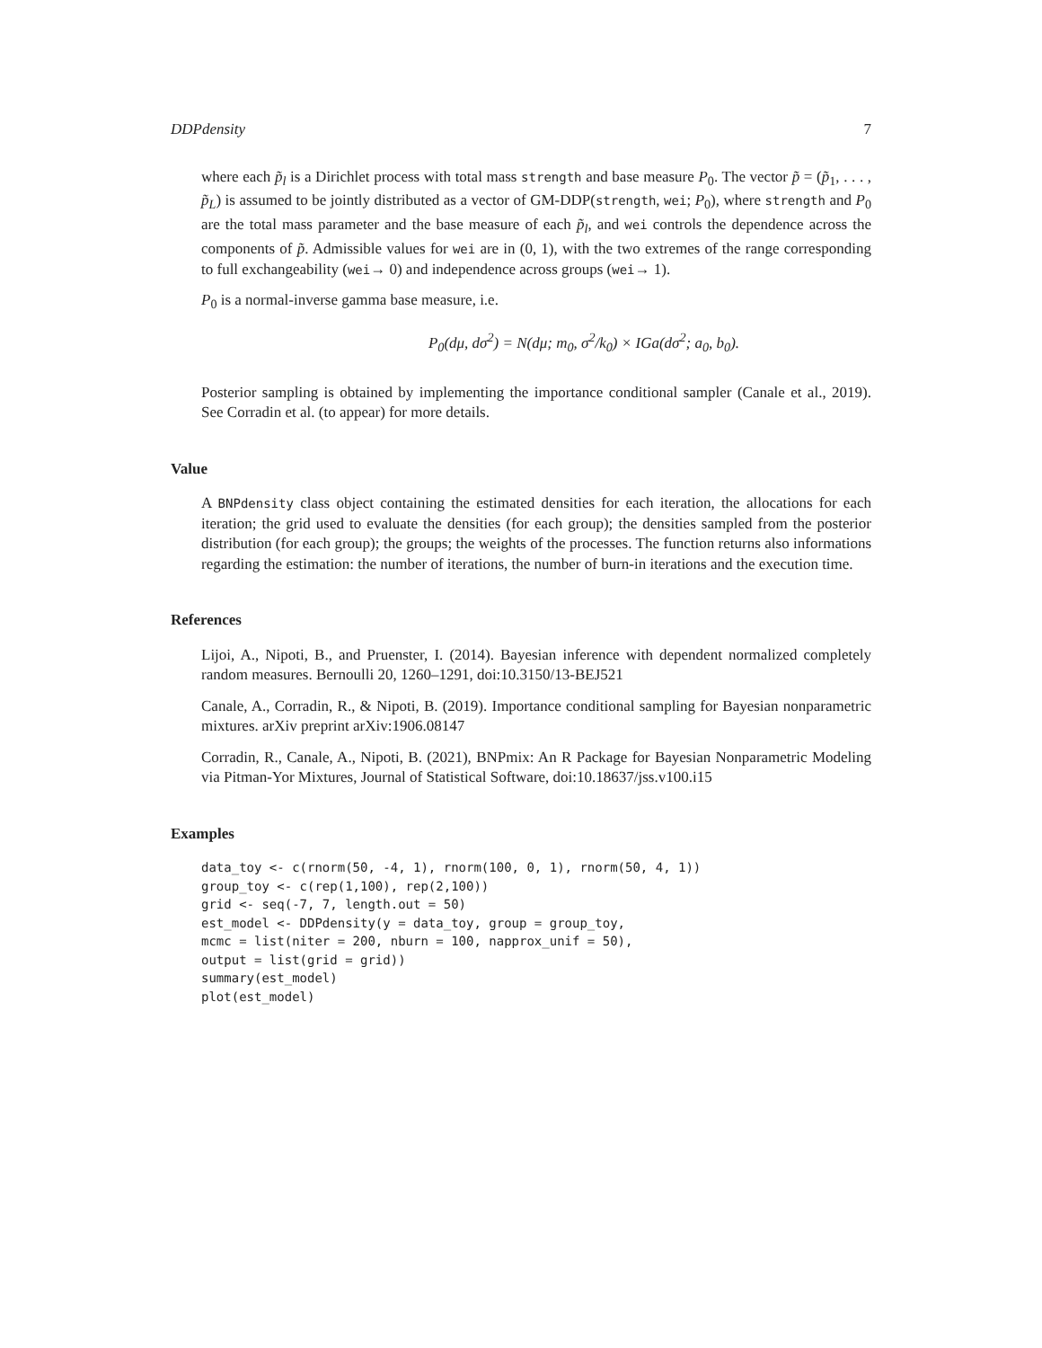DDPdensity 7
where each p̃<sub>l</sub> is a Dirichlet process with total mass strength and base measure P<sub>0</sub>. The vector p̃ = (p̃<sub>1</sub>, . . . , p̃<sub>L</sub>) is assumed to be jointly distributed as a vector of GM-DDP(strength, wei; P<sub>0</sub>), where strength and P<sub>0</sub> are the total mass parameter and the base measure of each p̃<sub>l</sub>, and wei controls the dependence across the components of p̃. Admissible values for wei are in (0, 1), with the two extremes of the range corresponding to full exchangeability (wei→ 0) and independence across groups (wei→ 1).
P<sub>0</sub> is a normal-inverse gamma base measure, i.e.
P<sub>0</sub>(dμ, dσ<sup>2</sup>) = N(dμ; m<sub>0</sub>, σ<sup>2</sup>/k<sub>0</sub>) × IGa(dσ<sup>2</sup>; a<sub>0</sub>, b<sub>0</sub>).
Posterior sampling is obtained by implementing the importance conditional sampler (Canale et al., 2019). See Corradin et al. (to appear) for more details.
Value
A BNPdensity class object containing the estimated densities for each iteration, the allocations for each iteration; the grid used to evaluate the densities (for each group); the densities sampled from the posterior distribution (for each group); the groups; the weights of the processes. The function returns also informations regarding the estimation: the number of iterations, the number of burn-in iterations and the execution time.
References
Lijoi, A., Nipoti, B., and Pruenster, I. (2014). Bayesian inference with dependent normalized completely random measures. Bernoulli 20, 1260–1291, doi:10.3150/13-BEJ521
Canale, A., Corradin, R., & Nipoti, B. (2019). Importance conditional sampling for Bayesian nonparametric mixtures. arXiv preprint arXiv:1906.08147
Corradin, R., Canale, A., Nipoti, B. (2021), BNPmix: An R Package for Bayesian Nonparametric Modeling via Pitman-Yor Mixtures, Journal of Statistical Software, doi:10.18637/jss.v100.i15
Examples
data_toy <- c(rnorm(50, -4, 1), rnorm(100, 0, 1), rnorm(50, 4, 1))
group_toy <- c(rep(1,100), rep(2,100))
grid <- seq(-7, 7, length.out = 50)
est_model <- DDPdensity(y = data_toy, group = group_toy,
mcmc = list(niter = 200, nburn = 100, napprox_unif = 50),
output = list(grid = grid))
summary(est_model)
plot(est_model)